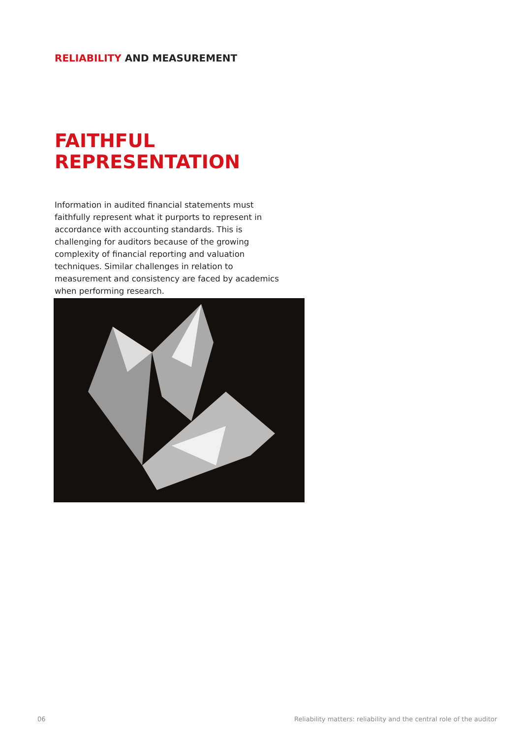RELIABILITY AND MEASUREMENT
FAITHFUL
REPRESENTATION
Information in audited financial statements must faithfully represent what it purports to represent in accordance with accounting standards. This is challenging for auditors because of the growing complexity of financial reporting and valuation techniques. Similar challenges in relation to measurement and consistency are faced by academics when performing research.
06
Reliability matters: reliability and the central role of the auditor